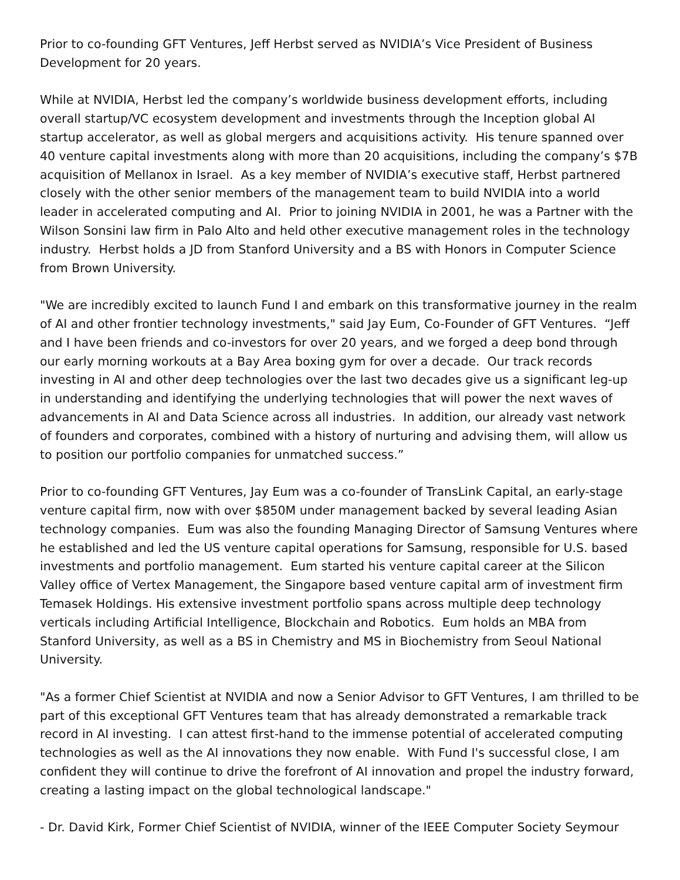Prior to co-founding GFT Ventures, Jeff Herbst served as NVIDIA’s Vice President of Business Development for 20 years.
While at NVIDIA, Herbst led the company’s worldwide business development efforts, including overall startup/VC ecosystem development and investments through the Inception global AI startup accelerator, as well as global mergers and acquisitions activity. His tenure spanned over 40 venture capital investments along with more than 20 acquisitions, including the company’s $7B acquisition of Mellanox in Israel. As a key member of NVIDIA’s executive staff, Herbst partnered closely with the other senior members of the management team to build NVIDIA into a world leader in accelerated computing and AI. Prior to joining NVIDIA in 2001, he was a Partner with the Wilson Sonsini law firm in Palo Alto and held other executive management roles in the technology industry. Herbst holds a JD from Stanford University and a BS with Honors in Computer Science from Brown University.
"We are incredibly excited to launch Fund I and embark on this transformative journey in the realm of AI and other frontier technology investments," said Jay Eum, Co-Founder of GFT Ventures. “Jeff and I have been friends and co-investors for over 20 years, and we forged a deep bond through our early morning workouts at a Bay Area boxing gym for over a decade. Our track records investing in AI and other deep technologies over the last two decades give us a significant leg-up in understanding and identifying the underlying technologies that will power the next waves of advancements in AI and Data Science across all industries. In addition, our already vast network of founders and corporates, combined with a history of nurturing and advising them, will allow us to position our portfolio companies for unmatched success.”
Prior to co-founding GFT Ventures, Jay Eum was a co-founder of TransLink Capital, an early-stage venture capital firm, now with over $850M under management backed by several leading Asian technology companies. Eum was also the founding Managing Director of Samsung Ventures where he established and led the US venture capital operations for Samsung, responsible for U.S. based investments and portfolio management. Eum started his venture capital career at the Silicon Valley office of Vertex Management, the Singapore based venture capital arm of investment firm Temasek Holdings. His extensive investment portfolio spans across multiple deep technology verticals including Artificial Intelligence, Blockchain and Robotics. Eum holds an MBA from Stanford University, as well as a BS in Chemistry and MS in Biochemistry from Seoul National University.
"As a former Chief Scientist at NVIDIA and now a Senior Advisor to GFT Ventures, I am thrilled to be part of this exceptional GFT Ventures team that has already demonstrated a remarkable track record in AI investing. I can attest first-hand to the immense potential of accelerated computing technologies as well as the AI innovations they now enable. With Fund I's successful close, I am confident they will continue to drive the forefront of AI innovation and propel the industry forward, creating a lasting impact on the global technological landscape."
- Dr. David Kirk, Former Chief Scientist of NVIDIA, winner of the IEEE Computer Society Seymour